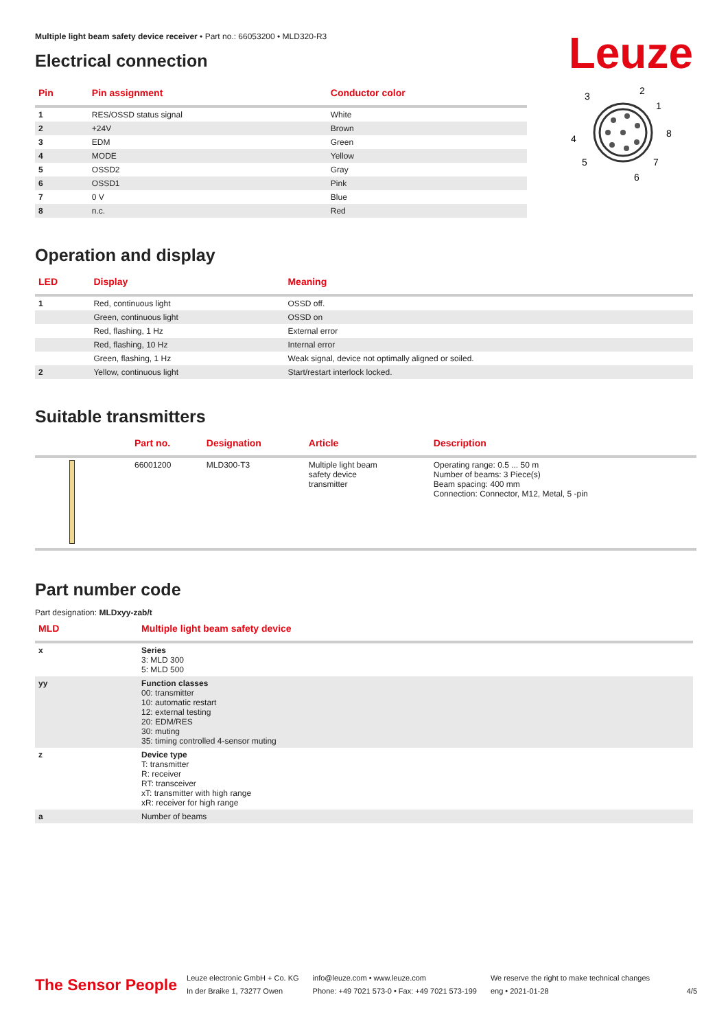Multiple light beam safety device receiver • Part no.: 66053200 • MLD320-R3
Electrical connection
Leuze
| Pin | Pin assignment | Conductor color |
| --- | --- | --- |
| 1 | RES/OSSD status signal | White |
| 2 | +24V | Brown |
| 3 | EDM | Green |
| 4 | MODE | Yellow |
| 5 | OSSD2 | Gray |
| 6 | OSSD1 | Pink |
| 7 | 0 V | Blue |
| 8 | n.c. | Red |
3
2
1
8
4
5
7
6
Operation and display
| LED | Display | Meaning |
| --- | --- | --- |
| 1 | Red, continuous light | OSSD off. |
| | Green, continuous light | OSSD on |
| | Red, flashing, 1 Hz | External error |
| | Red, flashing, 10 Hz | Internal error |
| | Green, flashing, 1 Hz | Weak signal, device not optimally aligned or soiled. |
| 2 | Yellow, continuous light | Start/restart interlock locked. |
Suitable transmitters
| | Part no. | Designation | Article | Description |
| --- | --- | --- | --- | --- |
| | 66001200 | MLD300-T3 | Multiple light beam safety device transmitter | Operating range: 0.5 ... 50 m Number of beams: 3 Piece(s) Beam spacing: 400 mm Connection: Connector, M12, Metal, 5 -pin |
Part number code
Part designation: MLDxyy-zab/t
| MLD | Multiple light beam safety device |
| --- | --- |
| x | Series 3: MLD 300 5: MLD 500 |
| yy | Function classes 00: transmitter 10: automatic restart 12: external testing 20: EDM/RES 30: muting 35: timing controlled 4-sensor muting |
| z | Device type T: transmitter R: receiver RT: transceiver xT: transmitter with high range xR: receiver for high range |
| a | Number of beams |
The Sensor People
Leuze electronic GmbH + Co. KG
In der Braike 1, 73277 Owen
info@leuze.com • www.leuze.com
Phone: +49 7021 573-0 • Fax: +49 7021 573-199
We reserve the right to make technical changes
eng • 2021-01-28
4/5